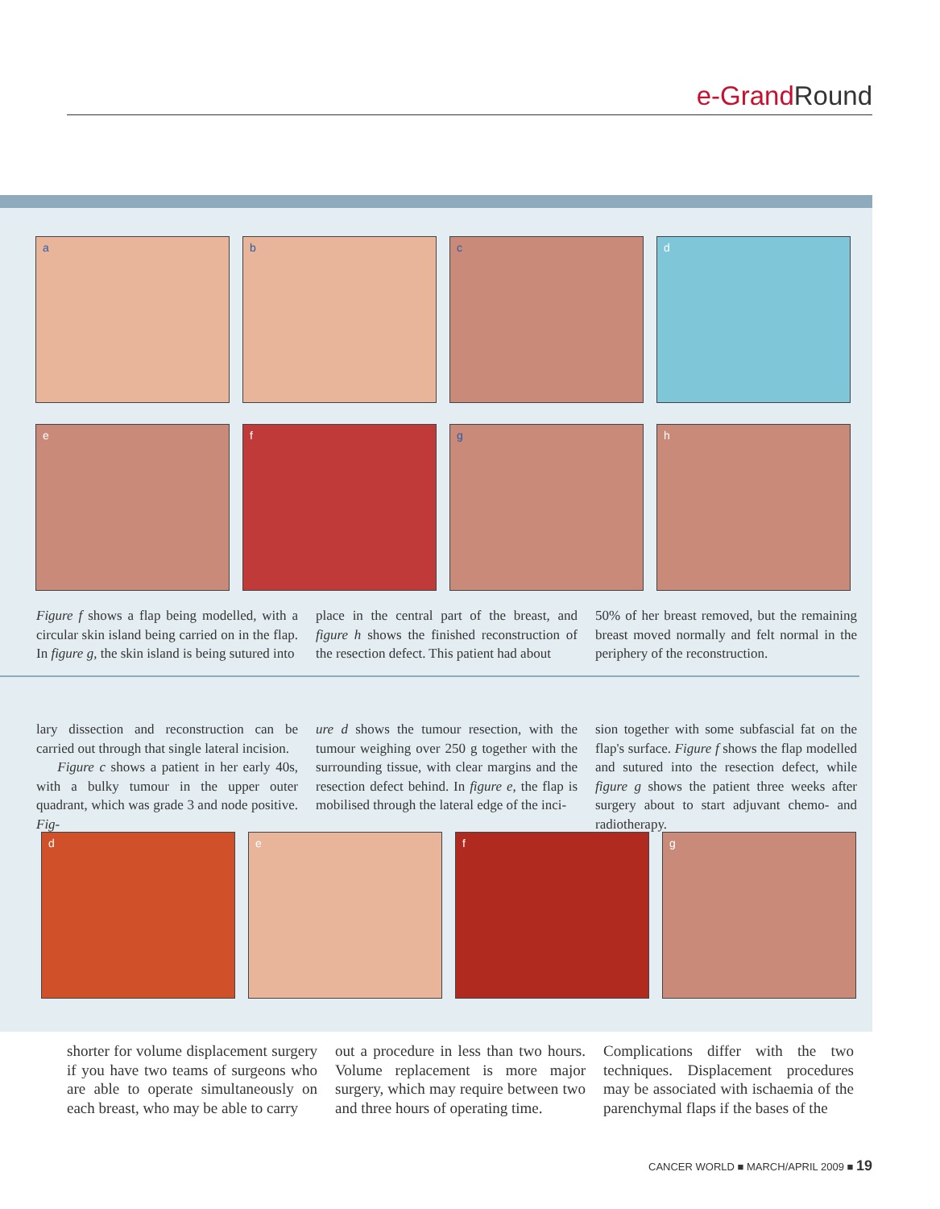e-Grand Round
a b c d
e f g h
Figure f shows a flap being modelled, with a circular skin island being carried on in the flap. In figure g, the skin island is being sutured into
place in the central part of the breast, and figure h shows the finished reconstruction of the resection defect. This patient had about
50% of her breast removed, but the remaining breast moved normally and felt normal in the periphery of the reconstruction.
lary dissection and reconstruction can be carried out through that single lateral incision.
Figure c shows a patient in her early 40s, with a bulky tumour in the upper outer quadrant, which was grade 3 and node positive. Fig-
ure d shows the tumour resection, with the tumour weighing over 250 g together with the surrounding tissue, with clear margins and the resection defect behind. In figure e, the flap is mobilised through the lateral edge of the inci-
sion together with some subfascial fat on the flap's surface. Figure f shows the flap modelled and sutured into the resection defect, while figure g shows the patient three weeks after surgery about to start adjuvant chemo- and radiotherapy.
d e f g
shorter for volume displacement surgery if you have two teams of surgeons who are able to operate simultaneously on each breast, who may be able to carry
out a procedure in less than two hours. Volume replacement is more major surgery, which may require between two and three hours of operating time.
Complications differ with the two techniques. Displacement procedures may be associated with ischaemia of the parenchymal flaps if the bases of the
CANCER WORLD ■ MARCH/APRIL 2009 ■ 19